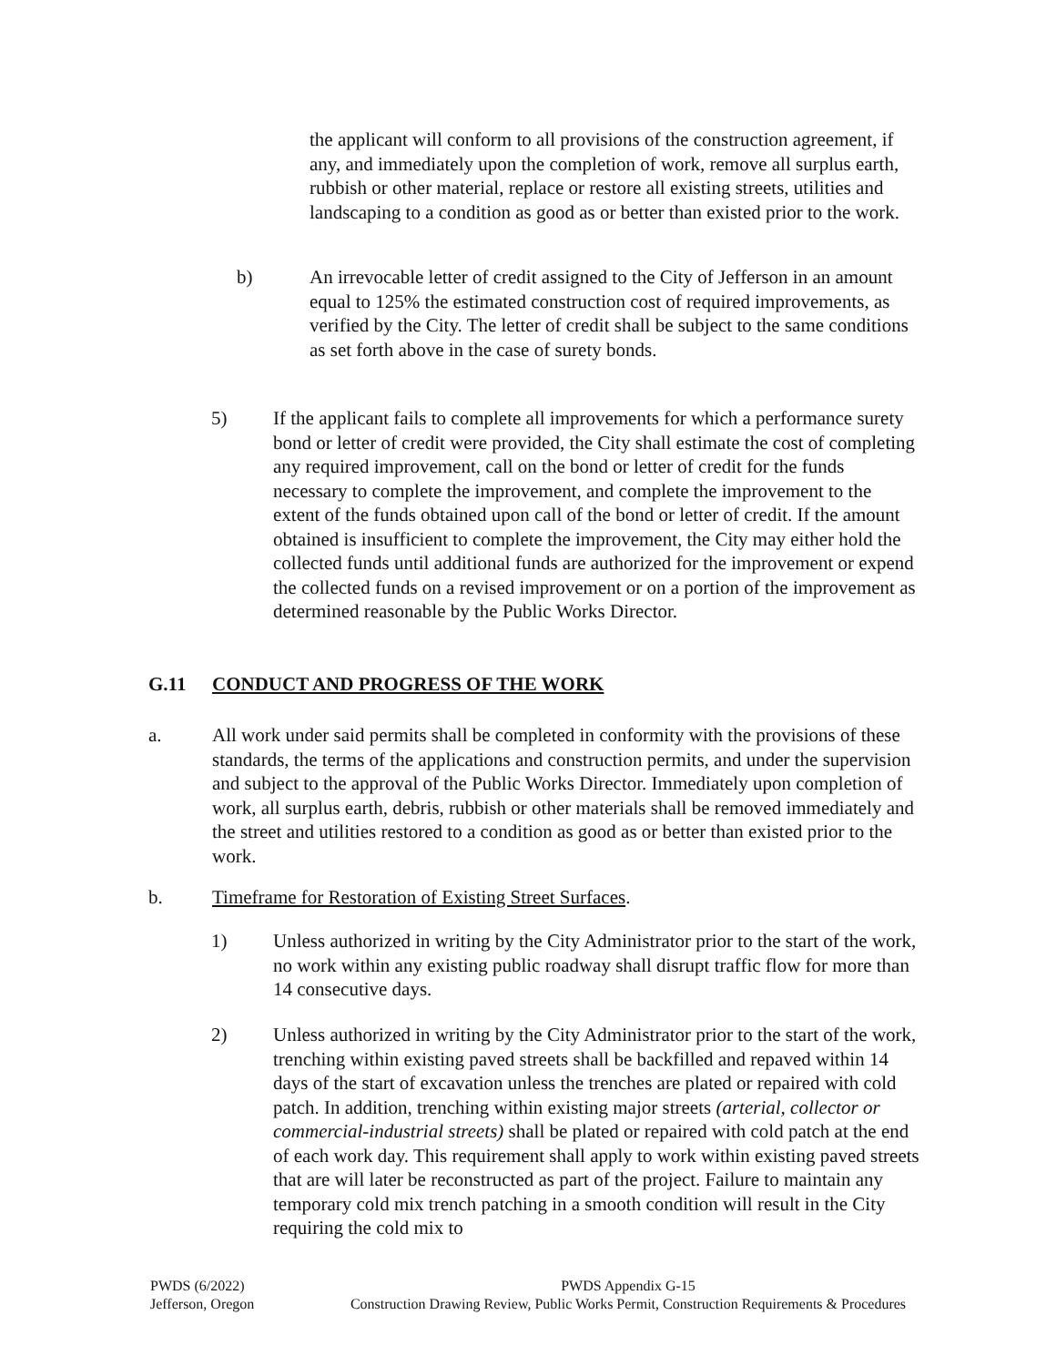the applicant will conform to all provisions of the construction agreement, if any, and immediately upon the completion of work, remove all surplus earth, rubbish or other material, replace or restore all existing streets, utilities and landscaping to a condition as good as or better than existed prior to the work.
b) An irrevocable letter of credit assigned to the City of Jefferson in an amount equal to 125% the estimated construction cost of required improvements, as verified by the City. The letter of credit shall be subject to the same conditions as set forth above in the case of surety bonds.
5) If the applicant fails to complete all improvements for which a performance surety bond or letter of credit were provided, the City shall estimate the cost of completing any required improvement, call on the bond or letter of credit for the funds necessary to complete the improvement, and complete the improvement to the extent of the funds obtained upon call of the bond or letter of credit. If the amount obtained is insufficient to complete the improvement, the City may either hold the collected funds until additional funds are authorized for the improvement or expend the collected funds on a revised improvement or on a portion of the improvement as determined reasonable by the Public Works Director.
G.11 CONDUCT AND PROGRESS OF THE WORK
a. All work under said permits shall be completed in conformity with the provisions of these standards, the terms of the applications and construction permits, and under the supervision and subject to the approval of the Public Works Director. Immediately upon completion of work, all surplus earth, debris, rubbish or other materials shall be removed immediately and the street and utilities restored to a condition as good as or better than existed prior to the work.
b. Timeframe for Restoration of Existing Street Surfaces.
1) Unless authorized in writing by the City Administrator prior to the start of the work, no work within any existing public roadway shall disrupt traffic flow for more than 14 consecutive days.
2) Unless authorized in writing by the City Administrator prior to the start of the work, trenching within existing paved streets shall be backfilled and repaved within 14 days of the start of excavation unless the trenches are plated or repaired with cold patch. In addition, trenching within existing major streets (arterial, collector or commercial-industrial streets) shall be plated or repaired with cold patch at the end of each work day. This requirement shall apply to work within existing paved streets that are will later be reconstructed as part of the project. Failure to maintain any temporary cold mix trench patching in a smooth condition will result in the City requiring the cold mix to
PWDS (6/2022)
Jefferson, Oregon
PWDS Appendix G-15
Construction Drawing Review, Public Works Permit, Construction Requirements & Procedures